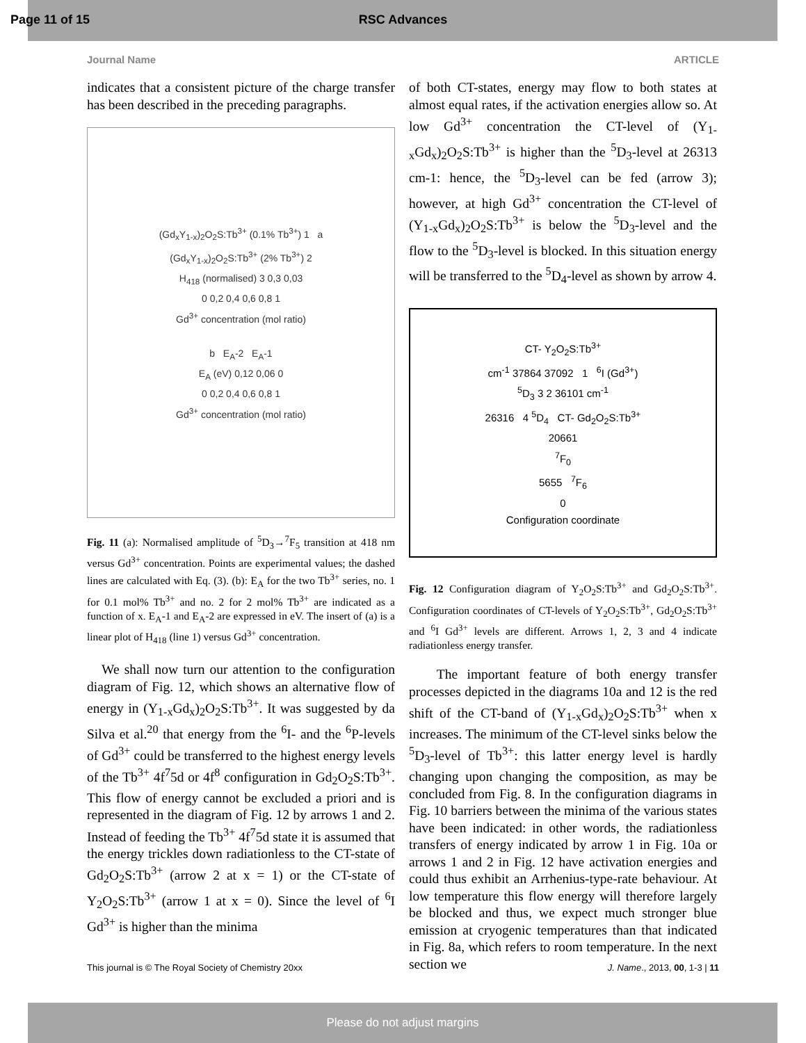Page 11 of 15 RSC Advances
Journal Name ARTICLE
indicates that a consistent picture of the charge transfer has been described in the preceding paragraphs.
(Gd<sub>x</sub>Y<sub>1-x</sub>)<sub>2</sub>O<sub>2</sub>S:Tb<sup>3+</sup> (0.1% Tb<sup>3+</sup>) 1 a
(Gd<sub>x</sub>Y<sub>1-x</sub>)<sub>2</sub>O<sub>2</sub>S:Tb<sup>3+</sup> (2% Tb<sup>3+</sup>) 2
H<sub>418</sub> (normalised) 3 0,3 0,03
0 0,2 0,4 0,6 0,8 1
Gd<sup>3+</sup> concentration (mol ratio)
b E<sub>A</sub>-2 E<sub>A</sub>-1
E<sub>A</sub> (eV) 0,12 0,06 0
0 0,2 0,4 0,6 0,8 1
Gd<sup>3+</sup> concentration (mol ratio)
Fig. 11 (a): Normalised amplitude of <sup>5</sup>D<sub>3</sub>→<sup>7</sup>F<sub>5</sub> transition at 418 nm versus Gd<sup>3+</sup> concentration. Points are experimental values; the dashed lines are calculated with Eq. (3). (b): E<sub>A</sub> for the two Tb<sup>3+</sup> series, no. 1 for 0.1 mol% Tb<sup>3+</sup> and no. 2 for 2 mol% Tb<sup>3+</sup> are indicated as a function of x. E<sub>A</sub>-1 and E<sub>A</sub>-2 are expressed in eV. The insert of (a) is a linear plot of H<sub>418</sub> (line 1) versus Gd<sup>3+</sup> concentration.
We shall now turn our attention to the configuration diagram of Fig. 12, which shows an alternative flow of energy in (Y<sub>1-x</sub>Gd<sub>x</sub>)<sub>2</sub>O<sub>2</sub>S:Tb<sup>3+</sup>. It was suggested by da Silva et al.<sup>20</sup> that energy from the <sup>6</sup>I- and the <sup>6</sup>P-levels of Gd<sup>3+</sup> could be transferred to the highest energy levels of the Tb<sup>3+</sup> 4f<sup>7</sup>5d or 4f<sup>8</sup> configuration in Gd<sub>2</sub>O<sub>2</sub>S:Tb<sup>3+</sup>. This flow of energy cannot be excluded a priori and is represented in the diagram of Fig. 12 by arrows 1 and 2. Instead of feeding the Tb<sup>3+</sup> 4f<sup>7</sup>5d state it is assumed that the energy trickles down radiationless to the CT-state of Gd<sub>2</sub>O<sub>2</sub>S:Tb<sup>3+</sup> (arrow 2 at x = 1) or the CT-state of Y<sub>2</sub>O<sub>2</sub>S:Tb<sup>3+</sup> (arrow 1 at x = 0). Since the level of <sup>6</sup>I Gd<sup>3+</sup> is higher than the minima
of both CT-states, energy may flow to both states at almost equal rates, if the activation energies allow so. At low Gd<sup>3+</sup> concentration the CT-level of (Y<sub>1-x</sub>Gd<sub>x</sub>)<sub>2</sub>O<sub>2</sub>S:Tb<sup>3+</sup> is higher than the <sup>5</sup>D<sub>3</sub>-level at 26313 cm-1: hence, the <sup>5</sup>D<sub>3</sub>-level can be fed (arrow 3); however, at high Gd<sup>3+</sup> concentration the CT-level of (Y<sub>1-x</sub>Gd<sub>x</sub>)<sub>2</sub>O<sub>2</sub>S:Tb<sup>3+</sup> is below the <sup>5</sup>D<sub>3</sub>-level and the flow to the <sup>5</sup>D<sub>3</sub>-level is blocked. In this situation energy will be transferred to the <sup>5</sup>D<sub>4</sub>-level as shown by arrow 4.
CT- Y<sub>2</sub>O<sub>2</sub>S:Tb<sup>3+</sup>
cm<sup>-1</sup> 37864 37092 1 <sup>6</sup>I (Gd<sup>3+</sup>)
<sup>5</sup> D<sub>3</sub> 3 2 36101 cm<sup>-1</sup>
26316 4 <sup>5</sup>D<sub>4</sub> CT- Gd<sub>2</sub>O<sub>2</sub>S:Tb<sup>3+</sup>
20661
<sup>7</sup> F<sub>0</sub>
5655 <sup>7</sup>F<sub>6</sub>
0
Configuration coordinate
Fig. 12 Configuration diagram of Y<sub>2</sub>O<sub>2</sub>S:Tb<sup>3+</sup> and Gd<sub>2</sub>O<sub>2</sub>S:Tb<sup>3+</sup>. Configuration coordinates of CT-levels of Y<sub>2</sub>O<sub>2</sub>S:Tb<sup>3+</sup>, Gd<sub>2</sub>O<sub>2</sub>S:Tb<sup>3+</sup> and <sup>6</sup>I Gd<sup>3+</sup> levels are different. Arrows 1, 2, 3 and 4 indicate radiationless energy transfer.
The important feature of both energy transfer processes depicted in the diagrams 10a and 12 is the red shift of the CT-band of (Y<sub>1-x</sub>Gd<sub>x</sub>)<sub>2</sub>O<sub>2</sub>S:Tb<sup>3+</sup> when x increases. The minimum of the CT-level sinks below the <sup>5</sup>D<sub>3</sub>-level of Tb<sup>3+</sup>: this latter energy level is hardly changing upon changing the composition, as may be concluded from Fig. 8. In the configuration diagrams in Fig. 10 barriers between the minima of the various states have been indicated: in other words, the radiationless transfers of energy indicated by arrow 1 in Fig. 10a or arrows 1 and 2 in Fig. 12 have activation energies and could thus exhibit an Arrhenius-type-rate behaviour. At low temperature this flow energy will therefore largely be blocked and thus, we expect much stronger blue emission at cryogenic temperatures than that indicated in Fig. 8a, which refers to room temperature. In the next section we
This journal is © The Royal Society of Chemistry 20xx J. Name., 2013, 00, 1-3 | 11
Please do not adjust margins